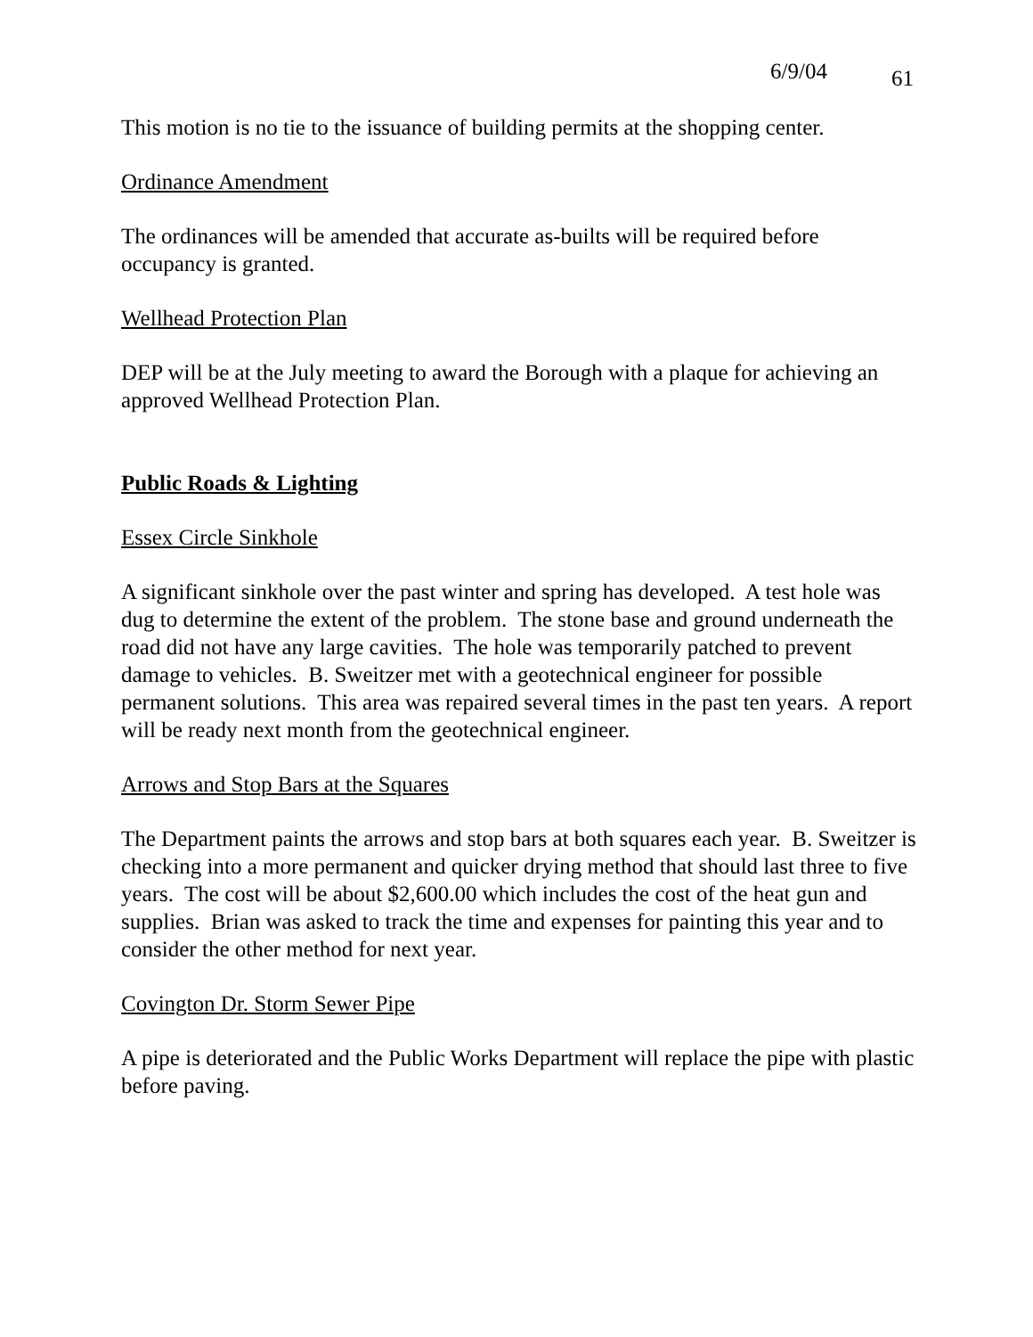6/9/04 61
This motion is no tie to the issuance of building permits at the shopping center.
Ordinance Amendment
The ordinances will be amended that accurate as-builts will be required before occupancy is granted.
Wellhead Protection Plan
DEP will be at the July meeting to award the Borough with a plaque for achieving an approved Wellhead Protection Plan.
Public Roads & Lighting
Essex Circle Sinkhole
A significant sinkhole over the past winter and spring has developed. A test hole was dug to determine the extent of the problem. The stone base and ground underneath the road did not have any large cavities. The hole was temporarily patched to prevent damage to vehicles. B. Sweitzer met with a geotechnical engineer for possible permanent solutions. This area was repaired several times in the past ten years. A report will be ready next month from the geotechnical engineer.
Arrows and Stop Bars at the Squares
The Department paints the arrows and stop bars at both squares each year. B. Sweitzer is checking into a more permanent and quicker drying method that should last three to five years. The cost will be about $2,600.00 which includes the cost of the heat gun and supplies. Brian was asked to track the time and expenses for painting this year and to consider the other method for next year.
Covington Dr. Storm Sewer Pipe
A pipe is deteriorated and the Public Works Department will replace the pipe with plastic before paving.